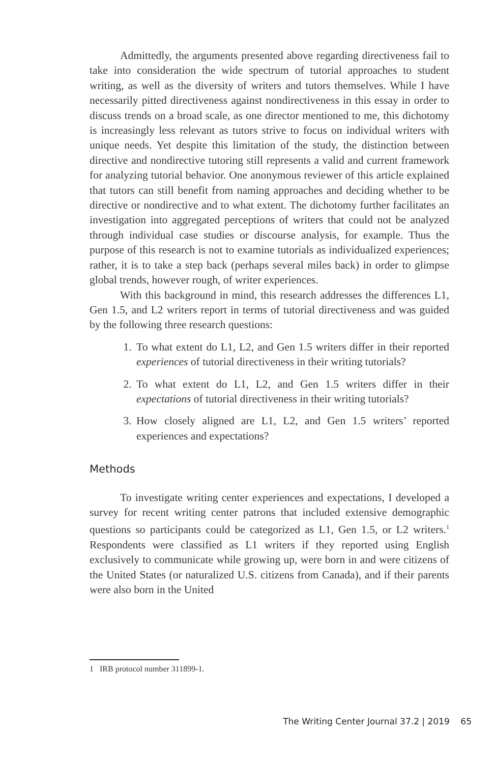Admittedly, the arguments presented above regarding directiveness fail to take into consideration the wide spectrum of tutorial approaches to student writing, as well as the diversity of writers and tutors themselves. While I have necessarily pitted directiveness against nondirectiveness in this essay in order to discuss trends on a broad scale, as one director mentioned to me, this dichotomy is increasingly less relevant as tutors strive to focus on individual writers with unique needs. Yet despite this limitation of the study, the distinction between directive and nondirective tutoring still represents a valid and current framework for analyzing tutorial behavior. One anonymous reviewer of this article explained that tutors can still benefit from naming approaches and deciding whether to be directive or nondirective and to what extent. The dichotomy further facilitates an investigation into aggregated perceptions of writers that could not be analyzed through individual case studies or discourse analysis, for example. Thus the purpose of this research is not to examine tutorials as individualized experiences; rather, it is to take a step back (perhaps several miles back) in order to glimpse global trends, however rough, of writer experiences.
With this background in mind, this research addresses the differences L1, Gen 1.5, and L2 writers report in terms of tutorial directiveness and was guided by the following three research questions:
1. To what extent do L1, L2, and Gen 1.5 writers differ in their reported experiences of tutorial directiveness in their writing tutorials?
2. To what extent do L1, L2, and Gen 1.5 writers differ in their expectations of tutorial directiveness in their writing tutorials?
3. How closely aligned are L1, L2, and Gen 1.5 writers’ reported experiences and expectations?
Methods
To investigate writing center experiences and expectations, I developed a survey for recent writing center patrons that included extensive demographic questions so participants could be categorized as L1, Gen 1.5, or L2 writers.<sup>1</sup> Respondents were classified as L1 writers if they reported using English exclusively to communicate while growing up, were born in and were citizens of the United States (or naturalized U.S. citizens from Canada), and if their parents were also born in the United
1 IRB protocol number 311899-1.
The Writing Center Journal 37.2 | 2019 65